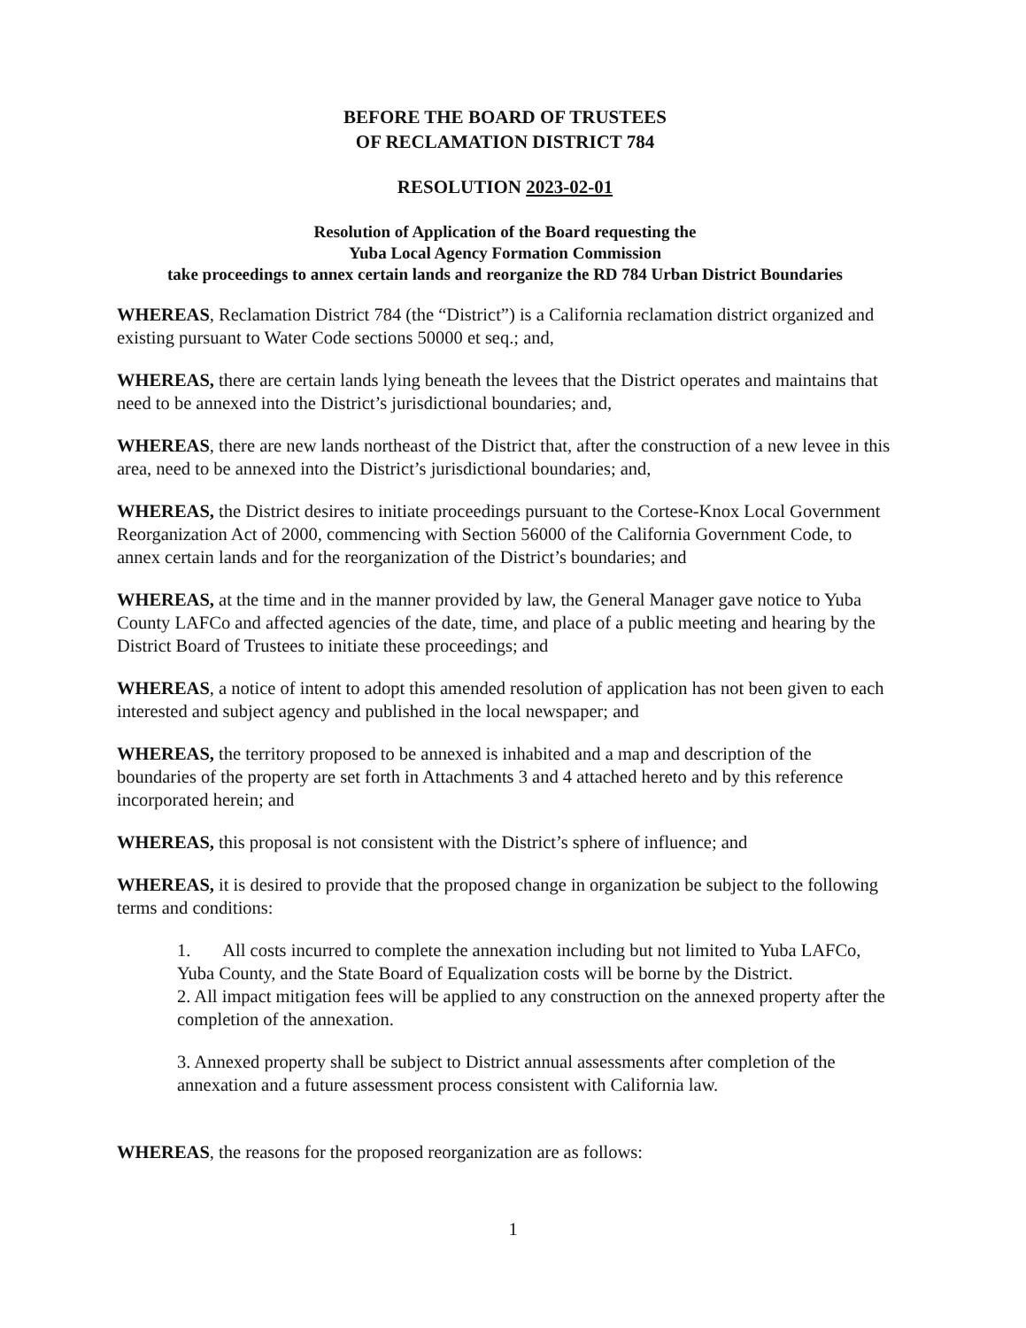BEFORE THE BOARD OF TRUSTEES
OF RECLAMATION DISTRICT 784
RESOLUTION 2023-02-01
Resolution of Application of the Board requesting the
Yuba Local Agency Formation Commission
take proceedings to annex certain lands and reorganize the RD 784 Urban District Boundaries
WHEREAS, Reclamation District 784 (the “District”) is a California reclamation district organized and existing pursuant to Water Code sections 50000 et seq.; and,
WHEREAS, there are certain lands lying beneath the levees that the District operates and maintains that need to be annexed into the District’s jurisdictional boundaries; and,
WHEREAS, there are new lands northeast of the District that, after the construction of a new levee in this area, need to be annexed into the District’s jurisdictional boundaries; and,
WHEREAS, the District desires to initiate proceedings pursuant to the Cortese-Knox Local Government Reorganization Act of 2000, commencing with Section 56000 of the California Government Code, to annex certain lands and for the reorganization of the District’s boundaries; and
WHEREAS, at the time and in the manner provided by law, the General Manager gave notice to Yuba County LAFCo and affected agencies of the date, time, and place of a public meeting and hearing by the District Board of Trustees to initiate these proceedings; and
WHEREAS, a notice of intent to adopt this amended resolution of application has not been given to each interested and subject agency and published in the local newspaper; and
WHEREAS, the territory proposed to be annexed is inhabited and a map and description of the boundaries of the property are set forth in Attachments 3 and 4 attached hereto and by this reference incorporated herein; and
WHEREAS, this proposal is not consistent with the District’s sphere of influence; and
WHEREAS, it is desired to provide that the proposed change in organization be subject to the following terms and conditions:
1. All costs incurred to complete the annexation including but not limited to Yuba LAFCo, Yuba County, and the State Board of Equalization costs will be borne by the District.
2. All impact mitigation fees will be applied to any construction on the annexed property after the completion of the annexation.
3. Annexed property shall be subject to District annual assessments after completion of the annexation and a future assessment process consistent with California law.
WHEREAS, the reasons for the proposed reorganization are as follows:
1